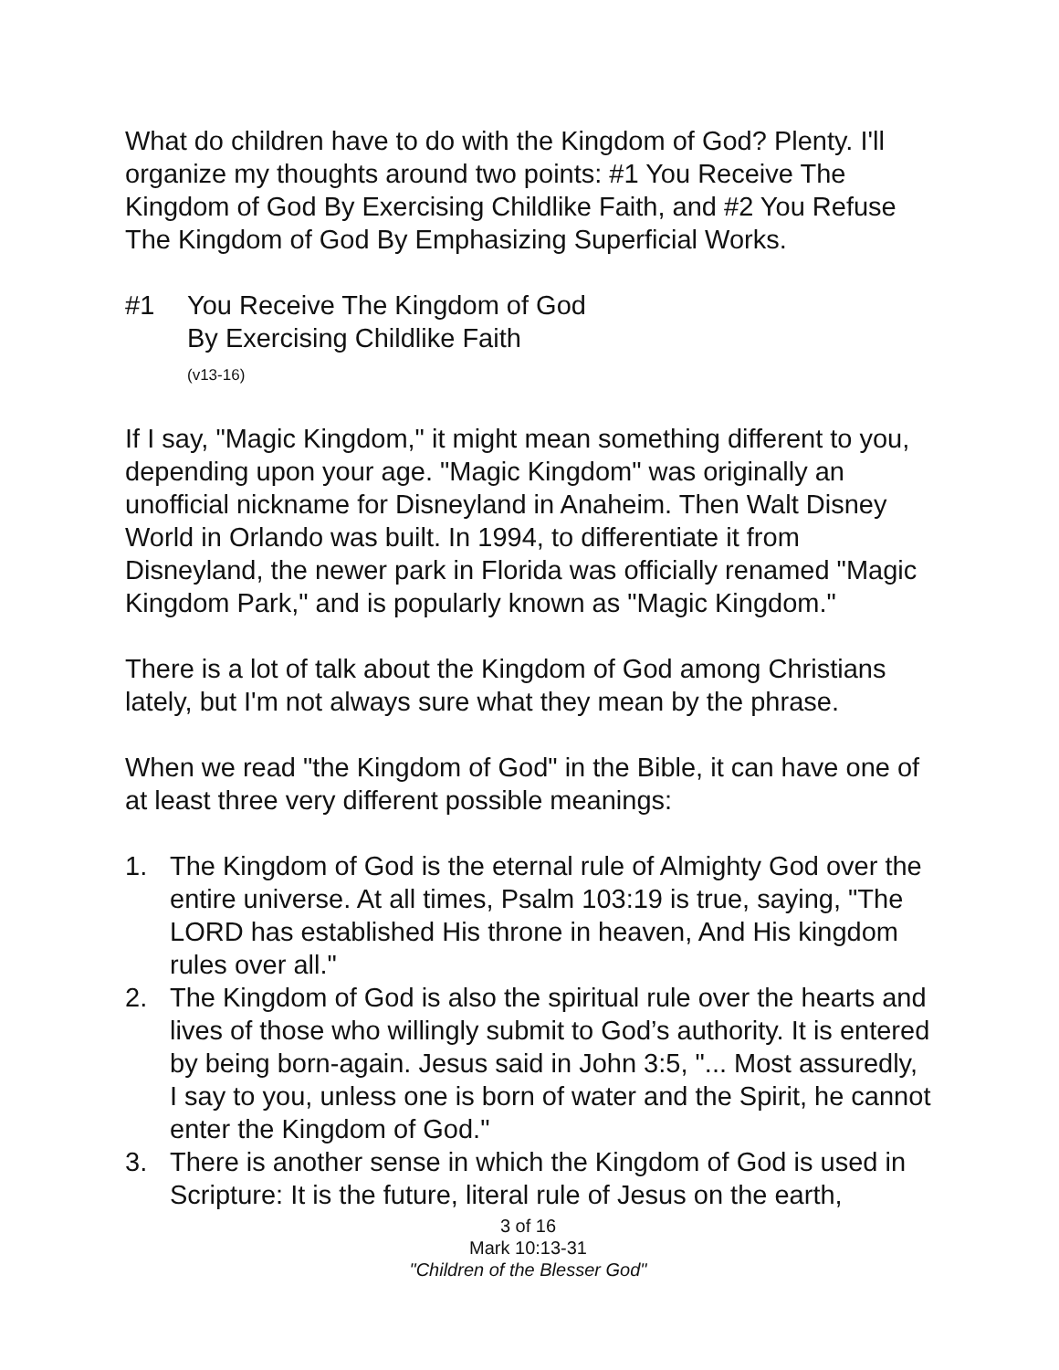What do children have to do with the Kingdom of God? Plenty. I'll organize my thoughts around two points: #1 You Receive The Kingdom of God By Exercising Childlike Faith, and #2 You Refuse The Kingdom of God By Emphasizing Superficial Works.
#1 You Receive The Kingdom of God
By Exercising Childlike Faith
(v13-16)
If I say, "Magic Kingdom," it might mean something different to you, depending upon your age. "Magic Kingdom" was originally an unofficial nickname for Disneyland in Anaheim. Then Walt Disney World in Orlando was built. In 1994, to differentiate it from Disneyland, the newer park in Florida was officially renamed "Magic Kingdom Park," and is popularly known as "Magic Kingdom."
There is a lot of talk about the Kingdom of God among Christians lately, but I'm not always sure what they mean by the phrase.
When we read "the Kingdom of God" in the Bible, it can have one of at least three very different possible meanings:
1. The Kingdom of God is the eternal rule of Almighty God over the entire universe. At all times, Psalm 103:19 is true, saying, "The LORD has established His throne in heaven, And His kingdom rules over all."
2. The Kingdom of God is also the spiritual rule over the hearts and lives of those who willingly submit to God’s authority. It is entered by being born-again. Jesus said in John 3:5, "... Most assuredly, I say to you, unless one is born of water and the Spirit, he cannot enter the Kingdom of God."
3. There is another sense in which the Kingdom of God is used in Scripture: It is the future, literal rule of Jesus on the earth,
3 of 16
Mark 10:13-31
"Children of the Blesser God"